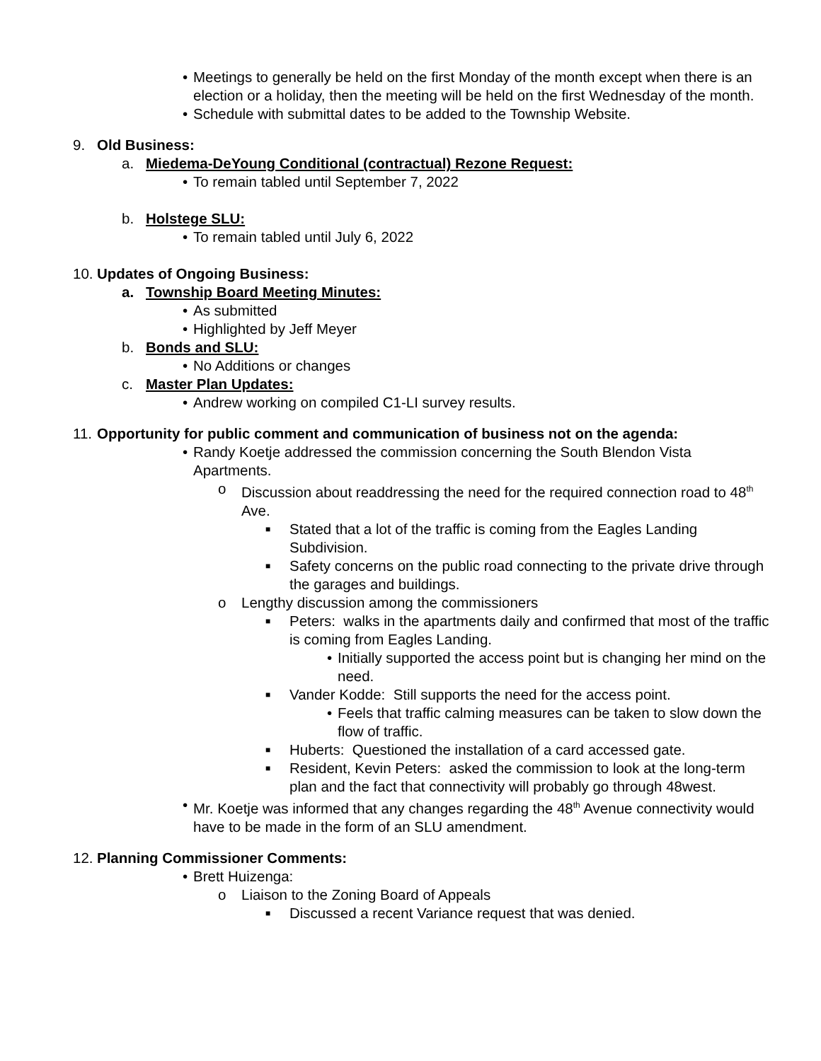• Meetings to generally be held on the first Monday of the month except when there is an election or a holiday, then the meeting will be held on the first Wednesday of the month.
• Schedule with submittal dates to be added to the Township Website.
9. Old Business:
a. Miedema-DeYoung Conditional (contractual) Rezone Request:
• To remain tabled until September 7, 2022
b. Holstege SLU:
• To remain tabled until July 6, 2022
10. Updates of Ongoing Business:
a. Township Board Meeting Minutes:
• As submitted
• Highlighted by Jeff Meyer
b. Bonds and SLU:
• No Additions or changes
c. Master Plan Updates:
• Andrew working on compiled C1-LI survey results.
11. Opportunity for public comment and communication of business not on the agenda:
• Randy Koetje addressed the commission concerning the South Blendon Vista Apartments.
o Discussion about readdressing the need for the required connection road to 48<sup>th</sup> Ave.
■ Stated that a lot of the traffic is coming from the Eagles Landing Subdivision.
■ Safety concerns on the public road connecting to the private drive through the garages and buildings.
o Lengthy discussion among the commissioners
■ Peters: walks in the apartments daily and confirmed that most of the traffic is coming from Eagles Landing.
• Initially supported the access point but is changing her mind on the need.
■ Vander Kodde: Still supports the need for the access point.
• Feels that traffic calming measures can be taken to slow down the flow of traffic.
■ Huberts: Questioned the installation of a card accessed gate.
■ Resident, Kevin Peters: asked the commission to look at the long-term plan and the fact that connectivity will probably go through 48west.
• Mr. Koetje was informed that any changes regarding the 48<sup>th</sup> Avenue connectivity would have to be made in the form of an SLU amendment.
12. Planning Commissioner Comments:
• Brett Huizenga:
o Liaison to the Zoning Board of Appeals
■ Discussed a recent Variance request that was denied.